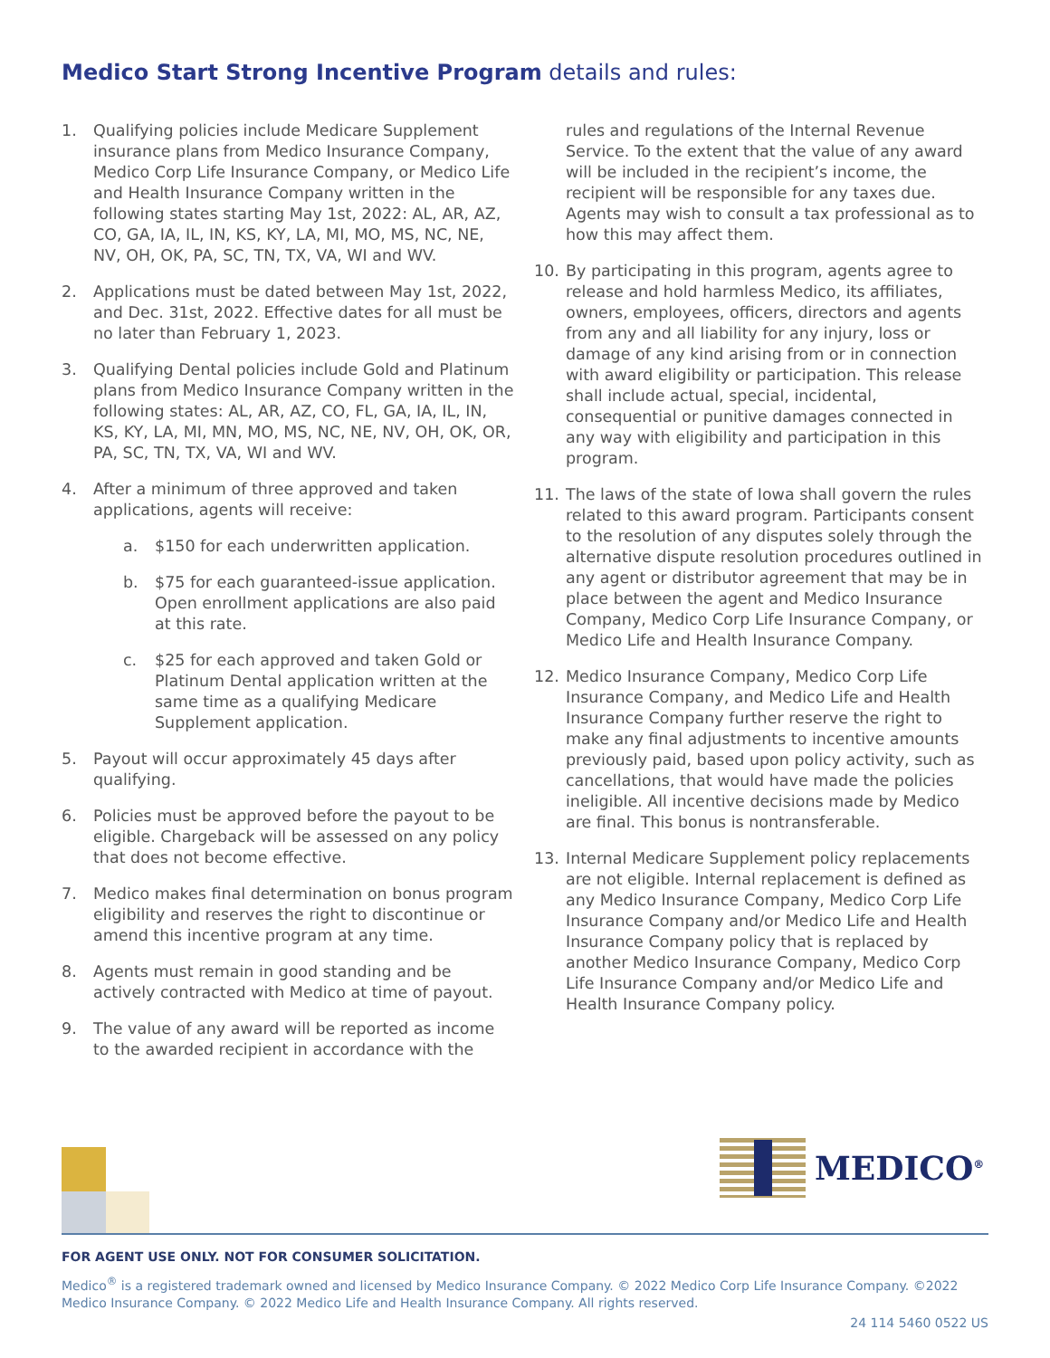Medico Start Strong Incentive Program details and rules:
1. Qualifying policies include Medicare Supplement insurance plans from Medico Insurance Company, Medico Corp Life Insurance Company, or Medico Life and Health Insurance Company written in the following states starting May 1st, 2022: AL, AR, AZ, CO, GA, IA, IL, IN, KS, KY, LA, MI, MO, MS, NC, NE, NV, OH, OK, PA, SC, TN, TX, VA, WI and WV.
2. Applications must be dated between May 1st, 2022, and Dec. 31st, 2022. Effective dates for all must be no later than February 1, 2023.
3. Qualifying Dental policies include Gold and Platinum plans from Medico Insurance Company written in the following states: AL, AR, AZ, CO, FL, GA, IA, IL, IN, KS, KY, LA, MI, MN, MO, MS, NC, NE, NV, OH, OK, OR, PA, SC, TN, TX, VA, WI and WV.
4. After a minimum of three approved and taken applications, agents will receive:
a. $150 for each underwritten application.
b. $75 for each guaranteed-issue application. Open enrollment applications are also paid at this rate.
c. $25 for each approved and taken Gold or Platinum Dental application written at the same time as a qualifying Medicare Supplement application.
5. Payout will occur approximately 45 days after qualifying.
6. Policies must be approved before the payout to be eligible. Chargeback will be assessed on any policy that does not become effective.
7. Medico makes final determination on bonus program eligibility and reserves the right to discontinue or amend this incentive program at any time.
8. Agents must remain in good standing and be actively contracted with Medico at time of payout.
9. The value of any award will be reported as income to the awarded recipient in accordance with the
rules and regulations of the Internal Revenue Service. To the extent that the value of any award will be included in the recipient’s income, the recipient will be responsible for any taxes due. Agents may wish to consult a tax professional as to how this may affect them.
10. By participating in this program, agents agree to release and hold harmless Medico, its affiliates, owners, employees, officers, directors and agents from any and all liability for any injury, loss or damage of any kind arising from or in connection with award eligibility or participation. This release shall include actual, special, incidental, consequential or punitive damages connected in any way with eligibility and participation in this program.
11. The laws of the state of Iowa shall govern the rules related to this award program. Participants consent to the resolution of any disputes solely through the alternative dispute resolution procedures outlined in any agent or distributor agreement that may be in place between the agent and Medico Insurance Company, Medico Corp Life Insurance Company, or Medico Life and Health Insurance Company.
12. Medico Insurance Company, Medico Corp Life Insurance Company, and Medico Life and Health Insurance Company further reserve the right to make any final adjustments to incentive amounts previously paid, based upon policy activity, such as cancellations, that would have made the policies ineligible. All incentive decisions made by Medico are final. This bonus is nontransferable.
13. Internal Medicare Supplement policy replacements are not eligible. Internal replacement is defined as any Medico Insurance Company, Medico Corp Life Insurance Company and/or Medico Life and Health Insurance Company policy that is replaced by another Medico Insurance Company, Medico Corp Life Insurance Company and/or Medico Life and Health Insurance Company policy.
MEDICO<sup>®</sup>
FOR AGENT USE ONLY. NOT FOR CONSUMER SOLICITATION.
Medico<sup>®</sup> is a registered trademark owned and licensed by Medico Insurance Company. © 2022 Medico Corp Life Insurance Company. ©2022 Medico Insurance Company. © 2022 Medico Life and Health Insurance Company. All rights reserved.
24 114 5460 0522 US